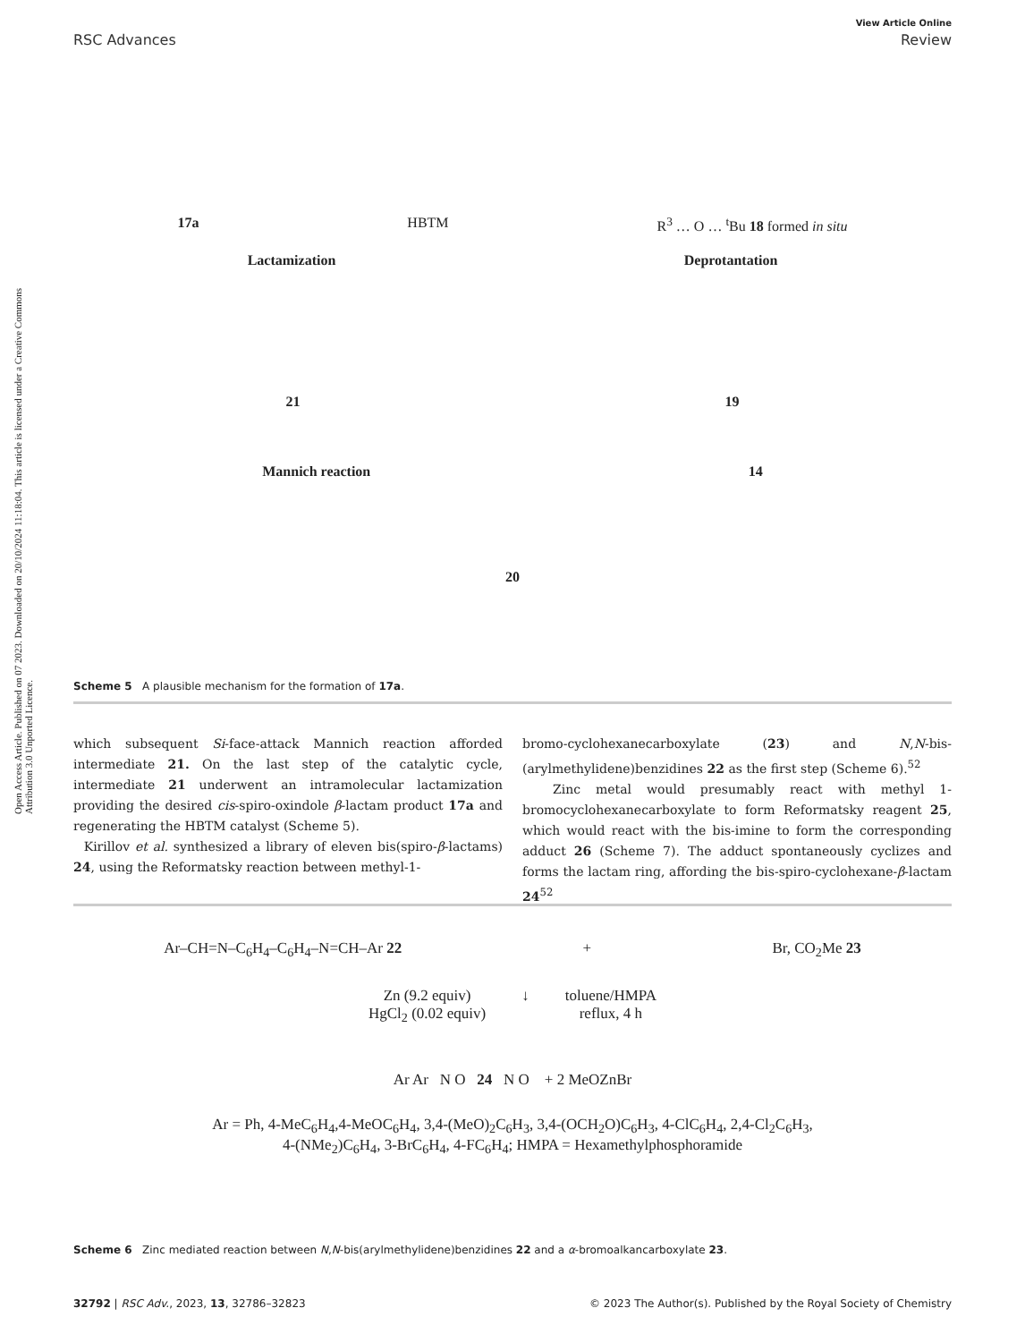View Article Online
RSC Advances Review
Open Access Article. Published on 07 2023. Downloaded on 20/10/2024 11:18:04. This article is licensed under a Creative Commons Attribution 3.0 Unported Licence.
17a HBTM R<sup>3</sup> … O … <sup>t</sup>Bu 18 formed in situ
Lactamization Deprotantation
21 19
Mannich reaction 14
20
Scheme 5 A plausible mechanism for the formation of 17a.
which subsequent Si-face-attack Mannich reaction afforded intermediate 21. On the last step of the catalytic cycle, intermediate 21 underwent an intramolecular lactamization providing the desired cis-spiro-oxindole β-lactam product 17a and regenerating the HBTM catalyst (Scheme 5).
Kirillov et al. synthesized a library of eleven bis(spiro-β-lactams) 24, using the Reformatsky reaction between methyl-1-
bromo-cyclohexanecarboxylate (23) and N,N-bis-(arylmethylidene)benzidines 22 as the first step (Scheme 6).<sup>52</sup>
Zinc metal would presumably react with methyl 1-bromocyclohexanecarboxylate to form Reformatsky reagent 25, which would react with the bis-imine to form the corresponding adduct 26 (Scheme 7). The adduct spontaneously cyclizes and forms the lactam ring, affording the bis-spiro-cyclohexane-β-lactam 24<sup>52</sup>
Ar–CH=N–C<sub>6</sub>H<sub>4</sub>–C<sub>6</sub>H<sub>4</sub>–N=CH–Ar 22 + Br, CO<sub>2</sub>Me 23
Zn (9.2 equiv)
HgCl<sub>2</sub> (0.02 equiv) ↓ toluene/HMPA
reflux, 4 h
Ar Ar N O 24 N O + 2 MeOZnBr
Ar = Ph, 4-MeC<sub>6</sub>H<sub>4</sub>,4-MeOC<sub>6</sub>H<sub>4</sub>, 3,4-(MeO)<sub>2</sub>C<sub>6</sub>H<sub>3</sub>, 3,4-(OCH<sub>2</sub>O)C<sub>6</sub>H<sub>3</sub>, 4-ClC<sub>6</sub>H<sub>4</sub>, 2,4-Cl<sub>2</sub>C<sub>6</sub>H<sub>3</sub>,
4-(NMe<sub>2</sub>)C<sub>6</sub>H<sub>4</sub>, 3-BrC<sub>6</sub>H<sub>4</sub>, 4-FC<sub>6</sub>H<sub>4</sub>; HMPA = Hexamethylphosphoramide
Scheme 6 Zinc mediated reaction between N,N-bis(arylmethylidene)benzidines 22 and a α-bromoalkancarboxylate 23.
32792 | RSC Adv., 2023, 13, 32786–32823 © 2023 The Author(s). Published by the Royal Society of Chemistry